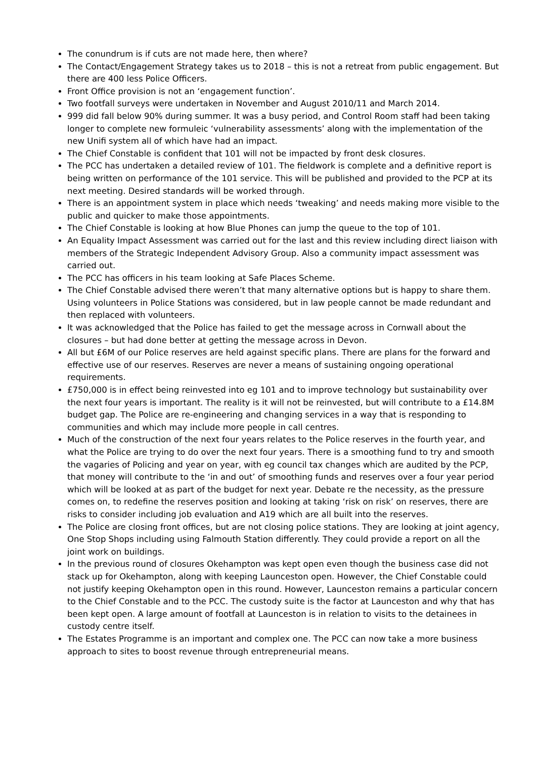The conundrum is if cuts are not made here, then where?
The Contact/Engagement Strategy takes us to 2018 – this is not a retreat from public engagement. But there are 400 less Police Officers.
Front Office provision is not an ‘engagement function’.
Two footfall surveys were undertaken in November and August 2010/11 and March 2014.
999 did fall below 90% during summer. It was a busy period, and Control Room staff had been taking longer to complete new formuleic ‘vulnerability assessments’ along with the implementation of the new Unifi system all of which have had an impact.
The Chief Constable is confident that 101 will not be impacted by front desk closures.
The PCC has undertaken a detailed review of 101. The fieldwork is complete and a definitive report is being written on performance of the 101 service. This will be published and provided to the PCP at its next meeting. Desired standards will be worked through.
There is an appointment system in place which needs ‘tweaking’ and needs making more visible to the public and quicker to make those appointments.
The Chief Constable is looking at how Blue Phones can jump the queue to the top of 101.
An Equality Impact Assessment was carried out for the last and this review including direct liaison with members of the Strategic Independent Advisory Group. Also a community impact assessment was carried out.
The PCC has officers in his team looking at Safe Places Scheme.
The Chief Constable advised there weren’t that many alternative options but is happy to share them. Using volunteers in Police Stations was considered, but in law people cannot be made redundant and then replaced with volunteers.
It was acknowledged that the Police has failed to get the message across in Cornwall about the closures – but had done better at getting the message across in Devon.
All but £6M of our Police reserves are held against specific plans. There are plans for the forward and effective use of our reserves. Reserves are never a means of sustaining ongoing operational requirements.
£750,000 is in effect being reinvested into eg 101 and to improve technology but sustainability over the next four years is important. The reality is it will not be reinvested, but will contribute to a £14.8M budget gap. The Police are re-engineering and changing services in a way that is responding to communities and which may include more people in call centres.
Much of the construction of the next four years relates to the Police reserves in the fourth year, and what the Police are trying to do over the next four years. There is a smoothing fund to try and smooth the vagaries of Policing and year on year, with eg council tax changes which are audited by the PCP, that money will contribute to the ‘in and out’ of smoothing funds and reserves over a four year period which will be looked at as part of the budget for next year. Debate re the necessity, as the pressure comes on, to redefine the reserves position and looking at taking ‘risk on risk’ on reserves, there are risks to consider including job evaluation and A19 which are all built into the reserves.
The Police are closing front offices, but are not closing police stations. They are looking at joint agency, One Stop Shops including using Falmouth Station differently. They could provide a report on all the joint work on buildings.
In the previous round of closures Okehampton was kept open even though the business case did not stack up for Okehampton, along with keeping Launceston open. However, the Chief Constable could not justify keeping Okehampton open in this round. However, Launceston remains a particular concern to the Chief Constable and to the PCC. The custody suite is the factor at Launceston and why that has been kept open. A large amount of footfall at Launceston is in relation to visits to the detainees in custody centre itself.
The Estates Programme is an important and complex one. The PCC can now take a more business approach to sites to boost revenue through entrepreneurial means.